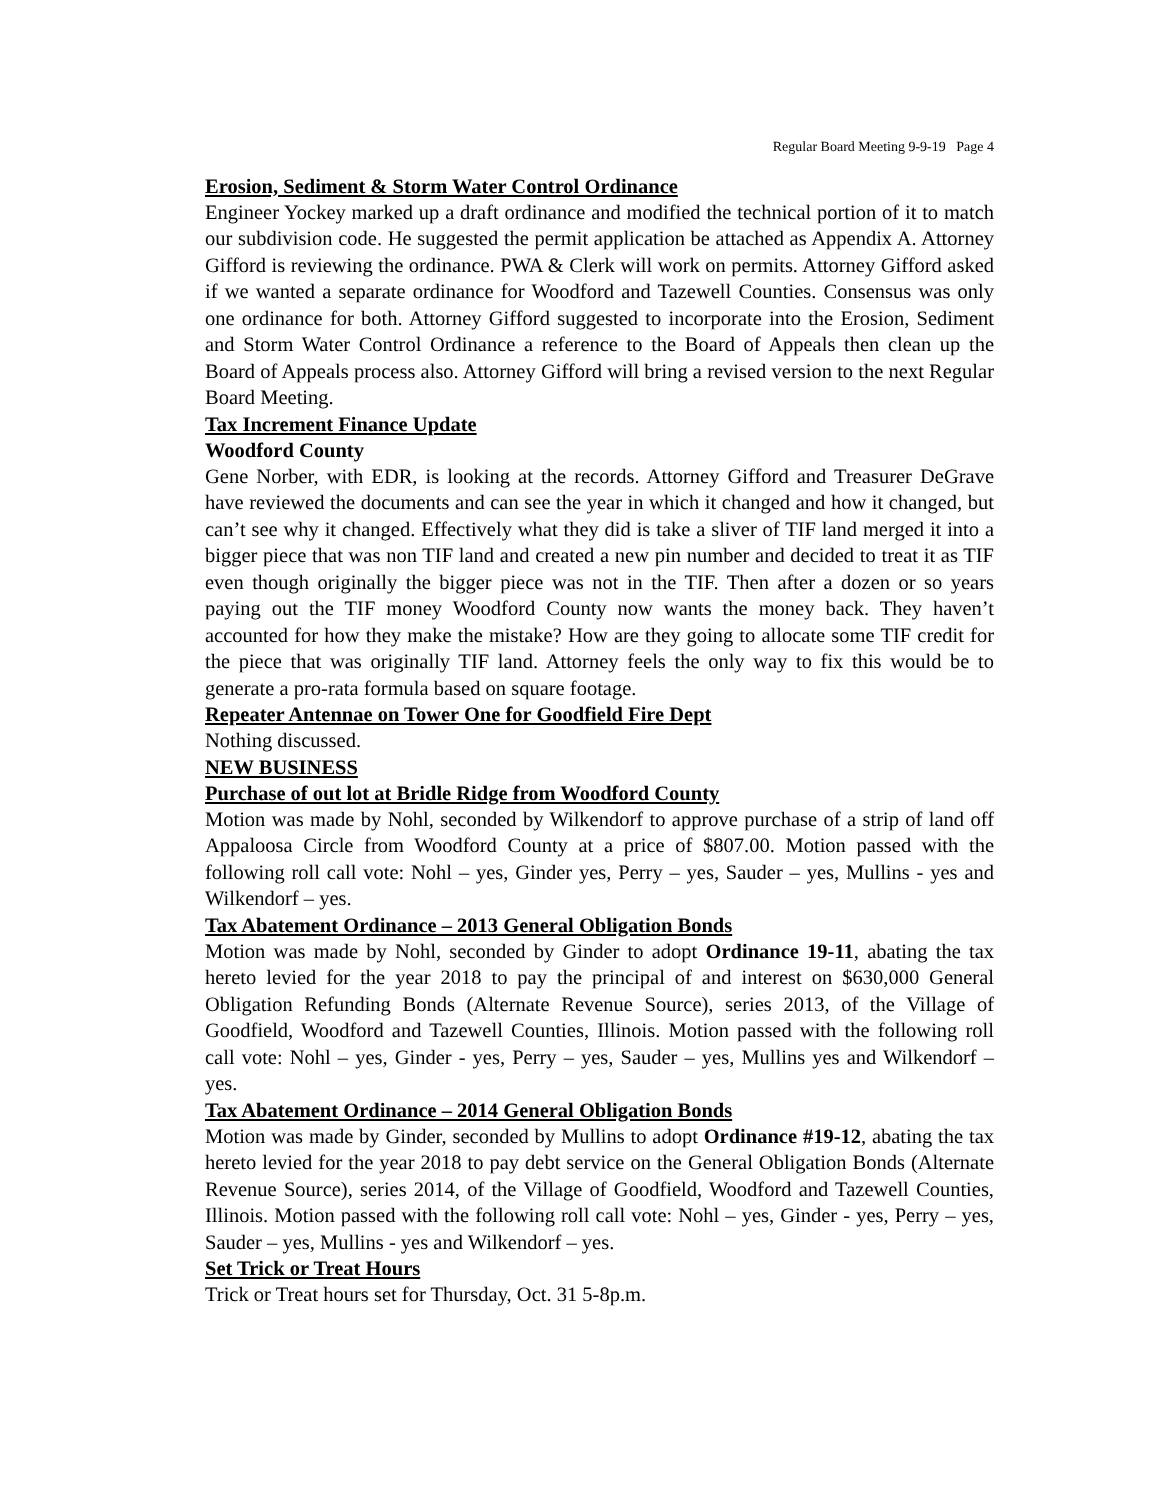Regular Board Meeting 9-9-19 Page 4
Erosion, Sediment & Storm Water Control Ordinance
Engineer Yockey marked up a draft ordinance and modified the technical portion of it to match our subdivision code. He suggested the permit application be attached as Appendix A. Attorney Gifford is reviewing the ordinance. PWA & Clerk will work on permits. Attorney Gifford asked if we wanted a separate ordinance for Woodford and Tazewell Counties. Consensus was only one ordinance for both. Attorney Gifford suggested to incorporate into the Erosion, Sediment and Storm Water Control Ordinance a reference to the Board of Appeals then clean up the Board of Appeals process also. Attorney Gifford will bring a revised version to the next Regular Board Meeting.
Tax Increment Finance Update
Woodford County
Gene Norber, with EDR, is looking at the records. Attorney Gifford and Treasurer DeGrave have reviewed the documents and can see the year in which it changed and how it changed, but can’t see why it changed. Effectively what they did is take a sliver of TIF land merged it into a bigger piece that was non TIF land and created a new pin number and decided to treat it as TIF even though originally the bigger piece was not in the TIF. Then after a dozen or so years paying out the TIF money Woodford County now wants the money back. They haven’t accounted for how they make the mistake? How are they going to allocate some TIF credit for the piece that was originally TIF land. Attorney feels the only way to fix this would be to generate a pro-rata formula based on square footage.
Repeater Antennae on Tower One for Goodfield Fire Dept
Nothing discussed.
NEW BUSINESS
Purchase of out lot at Bridle Ridge from Woodford County
Motion was made by Nohl, seconded by Wilkendorf to approve purchase of a strip of land off Appaloosa Circle from Woodford County at a price of $807.00. Motion passed with the following roll call vote: Nohl – yes, Ginder yes, Perry – yes, Sauder – yes, Mullins - yes and Wilkendorf – yes.
Tax Abatement Ordinance – 2013 General Obligation Bonds
Motion was made by Nohl, seconded by Ginder to adopt Ordinance 19-11, abating the tax hereto levied for the year 2018 to pay the principal of and interest on $630,000 General Obligation Refunding Bonds (Alternate Revenue Source), series 2013, of the Village of Goodfield, Woodford and Tazewell Counties, Illinois. Motion passed with the following roll call vote: Nohl – yes, Ginder - yes, Perry – yes, Sauder – yes, Mullins yes and Wilkendorf – yes.
Tax Abatement Ordinance – 2014 General Obligation Bonds
Motion was made by Ginder, seconded by Mullins to adopt Ordinance #19-12, abating the tax hereto levied for the year 2018 to pay debt service on the General Obligation Bonds (Alternate Revenue Source), series 2014, of the Village of Goodfield, Woodford and Tazewell Counties, Illinois. Motion passed with the following roll call vote: Nohl – yes, Ginder - yes, Perry – yes, Sauder – yes, Mullins - yes and Wilkendorf – yes.
Set Trick or Treat Hours
Trick or Treat hours set for Thursday, Oct. 31 5-8p.m.